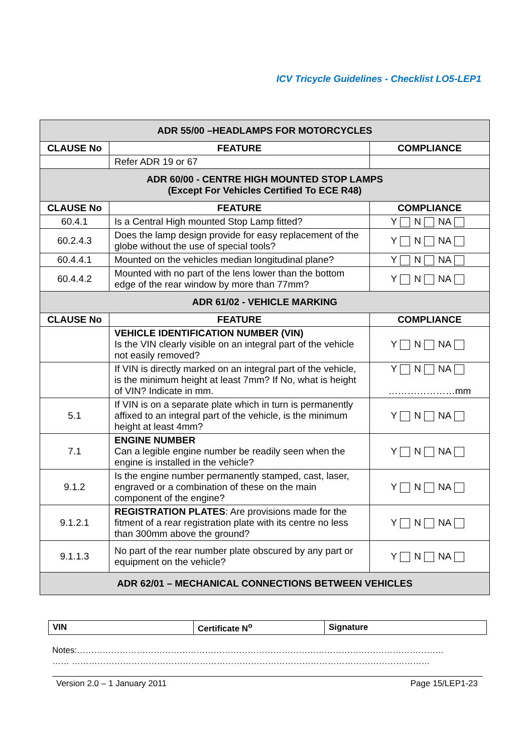ICV Tricycle Guidelines - Checklist LO5-LEP1
| ADR 55/00 –HEADLAMPS FOR MOTORCYCLES | | |
| CLAUSE No | FEATURE | COMPLIANCE |
| | Refer ADR 19 or 67 | |
| ADR 60/00 - CENTRE HIGH MOUNTED STOP LAMPS (Except For Vehicles Certified To ECE R48) | | |
| CLAUSE No | FEATURE | COMPLIANCE |
| 60.4.1 | Is a Central High mounted Stop Lamp fitted? | Y N NA |
| 60.2.4.3 | Does the lamp design provide for easy replacement of the globe without the use of special tools? | Y N NA |
| 60.4.4.1 | Mounted on the vehicles median longitudinal plane? | Y N NA |
| 60.4.4.2 | Mounted with no part of the lens lower than the bottom edge of the rear window by more than 77mm? | Y N NA |
| ADR 61/02 - VEHICLE MARKING | | |
| CLAUSE No | FEATURE | COMPLIANCE |
| | VEHICLE IDENTIFICATION NUMBER (VIN) Is the VIN clearly visible on an integral part of the vehicle not easily removed? | Y N NA |
| | If VIN is directly marked on an integral part of the vehicle, is the minimum height at least 7mm? If No, what is height of VIN? Indicate in mm. | Y N NA …………………mm |
| 5.1 | If VIN is on a separate plate which in turn is permanently affixed to an integral part of the vehicle, is the minimum height at least 4mm? | Y N NA |
| 7.1 | ENGINE NUMBER Can a legible engine number be readily seen when the engine is installed in the vehicle? | Y N NA |
| 9.1.2 | Is the engine number permanently stamped, cast, laser, engraved or a combination of these on the main component of the engine? | Y N NA |
| 9.1.2.1 | REGISTRATION PLATES : Are provisions made for the fitment of a rear registration plate with its centre no less than 300mm above the ground? | Y N NA |
| 9.1.1.3 | No part of the rear number plate obscured by any part or equipment on the vehicle? | Y N NA |
| ADR 62/01 – MECHANICAL CONNECTIONS BETWEEN VEHICLES | | |
| VIN | Certificate N<sup>o</sup> | Signature |
Notes:…………………………………………………………………………………………………………………
…… ………………………………………………………………………………………………………………
Version 2.0 – 1 January 2011 Page 15/LEP1-23